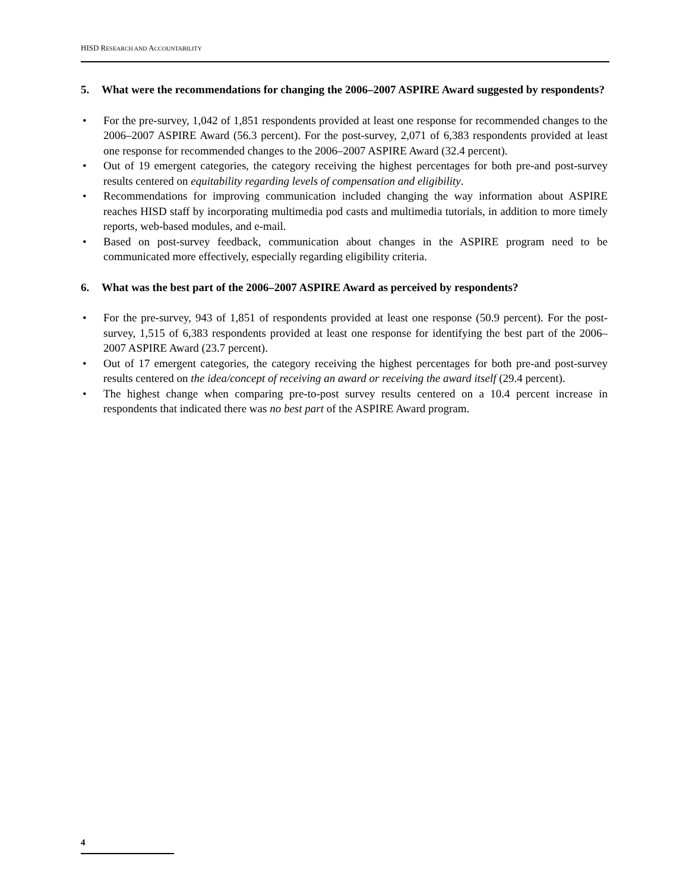HISD RESEARCH AND ACCOUNTABILITY
5. What were the recommendations for changing the 2006–2007 ASPIRE Award suggested by respondents?
• For the pre-survey, 1,042 of 1,851 respondents provided at least one response for recommended changes to the 2006–2007 ASPIRE Award (56.3 percent). For the post-survey, 2,071 of 6,383 respondents provided at least one response for recommended changes to the 2006–2007 ASPIRE Award (32.4 percent).
• Out of 19 emergent categories, the category receiving the highest percentages for both pre-and post-survey results centered on equitability regarding levels of compensation and eligibility.
• Recommendations for improving communication included changing the way information about ASPIRE reaches HISD staff by incorporating multimedia pod casts and multimedia tutorials, in addition to more timely reports, web-based modules, and e-mail.
• Based on post-survey feedback, communication about changes in the ASPIRE program need to be communicated more effectively, especially regarding eligibility criteria.
6. What was the best part of the 2006–2007 ASPIRE Award as perceived by respondents?
• For the pre-survey, 943 of 1,851 of respondents provided at least one response (50.9 percent). For the post-survey, 1,515 of 6,383 respondents provided at least one response for identifying the best part of the 2006–2007 ASPIRE Award (23.7 percent).
• Out of 17 emergent categories, the category receiving the highest percentages for both pre-and post-survey results centered on the idea/concept of receiving an award or receiving the award itself (29.4 percent).
• The highest change when comparing pre-to-post survey results centered on a 10.4 percent increase in respondents that indicated there was no best part of the ASPIRE Award program.
4